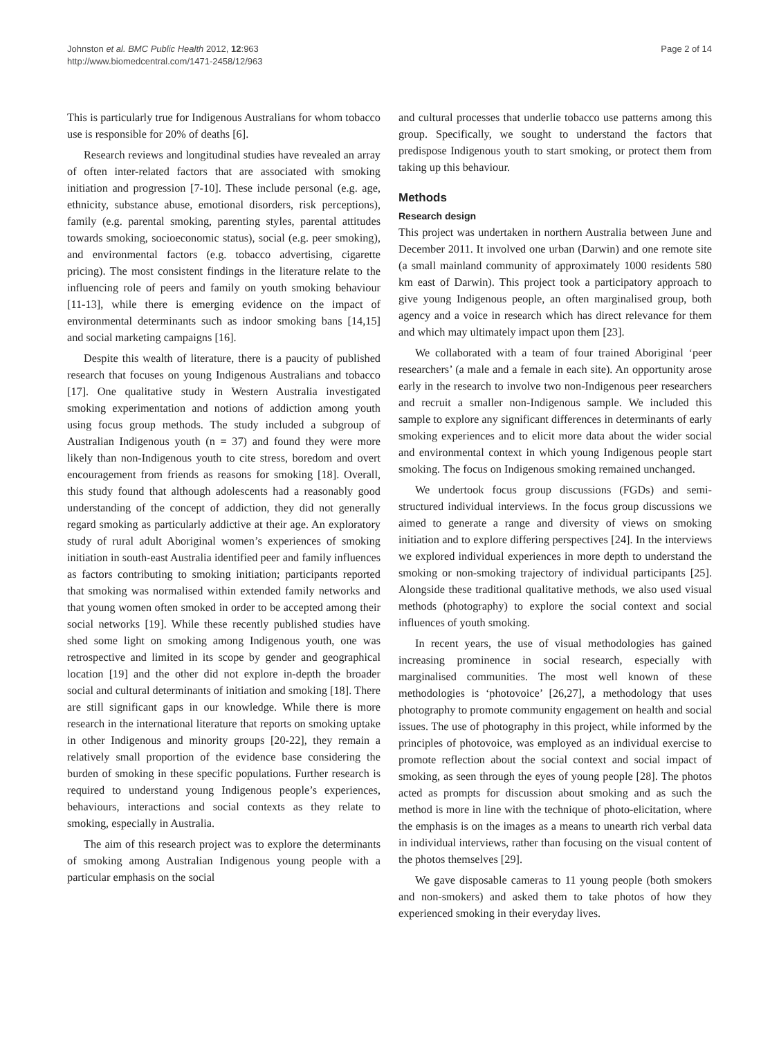Johnston et al. BMC Public Health 2012, 12:963
http://www.biomedcentral.com/1471-2458/12/963
Page 2 of 14
This is particularly true for Indigenous Australians for whom tobacco use is responsible for 20% of deaths [6].
Research reviews and longitudinal studies have revealed an array of often inter-related factors that are associated with smoking initiation and progression [7-10]. These include personal (e.g. age, ethnicity, substance abuse, emotional disorders, risk perceptions), family (e.g. parental smoking, parenting styles, parental attitudes towards smoking, socioeconomic status), social (e.g. peer smoking), and environmental factors (e.g. tobacco advertising, cigarette pricing). The most consistent findings in the literature relate to the influencing role of peers and family on youth smoking behaviour [11-13], while there is emerging evidence on the impact of environmental determinants such as indoor smoking bans [14,15] and social marketing campaigns [16].
Despite this wealth of literature, there is a paucity of published research that focuses on young Indigenous Australians and tobacco [17]. One qualitative study in Western Australia investigated smoking experimentation and notions of addiction among youth using focus group methods. The study included a subgroup of Australian Indigenous youth (n = 37) and found they were more likely than non-Indigenous youth to cite stress, boredom and overt encouragement from friends as reasons for smoking [18]. Overall, this study found that although adolescents had a reasonably good understanding of the concept of addiction, they did not generally regard smoking as particularly addictive at their age. An exploratory study of rural adult Aboriginal women’s experiences of smoking initiation in south-east Australia identified peer and family influences as factors contributing to smoking initiation; participants reported that smoking was normalised within extended family networks and that young women often smoked in order to be accepted among their social networks [19]. While these recently published studies have shed some light on smoking among Indigenous youth, one was retrospective and limited in its scope by gender and geographical location [19] and the other did not explore in-depth the broader social and cultural determinants of initiation and smoking [18]. There are still significant gaps in our knowledge. While there is more research in the international literature that reports on smoking uptake in other Indigenous and minority groups [20-22], they remain a relatively small proportion of the evidence base considering the burden of smoking in these specific populations. Further research is required to understand young Indigenous people’s experiences, behaviours, interactions and social contexts as they relate to smoking, especially in Australia.
The aim of this research project was to explore the determinants of smoking among Australian Indigenous young people with a particular emphasis on the social
and cultural processes that underlie tobacco use patterns among this group. Specifically, we sought to understand the factors that predispose Indigenous youth to start smoking, or protect them from taking up this behaviour.
Methods
Research design
This project was undertaken in northern Australia between June and December 2011. It involved one urban (Darwin) and one remote site (a small mainland community of approximately 1000 residents 580 km east of Darwin). This project took a participatory approach to give young Indigenous people, an often marginalised group, both agency and a voice in research which has direct relevance for them and which may ultimately impact upon them [23].
We collaborated with a team of four trained Aboriginal ‘peer researchers’ (a male and a female in each site). An opportunity arose early in the research to involve two non-Indigenous peer researchers and recruit a smaller non-Indigenous sample. We included this sample to explore any significant differences in determinants of early smoking experiences and to elicit more data about the wider social and environmental context in which young Indigenous people start smoking. The focus on Indigenous smoking remained unchanged.
We undertook focus group discussions (FGDs) and semi-structured individual interviews. In the focus group discussions we aimed to generate a range and diversity of views on smoking initiation and to explore differing perspectives [24]. In the interviews we explored individual experiences in more depth to understand the smoking or non-smoking trajectory of individual participants [25]. Alongside these traditional qualitative methods, we also used visual methods (photography) to explore the social context and social influences of youth smoking.
In recent years, the use of visual methodologies has gained increasing prominence in social research, especially with marginalised communities. The most well known of these methodologies is ‘photovoice’ [26,27], a methodology that uses photography to promote community engagement on health and social issues. The use of photography in this project, while informed by the principles of photovoice, was employed as an individual exercise to promote reflection about the social context and social impact of smoking, as seen through the eyes of young people [28]. The photos acted as prompts for discussion about smoking and as such the method is more in line with the technique of photo-elicitation, where the emphasis is on the images as a means to unearth rich verbal data in individual interviews, rather than focusing on the visual content of the photos themselves [29].
We gave disposable cameras to 11 young people (both smokers and non-smokers) and asked them to take photos of how they experienced smoking in their everyday lives.